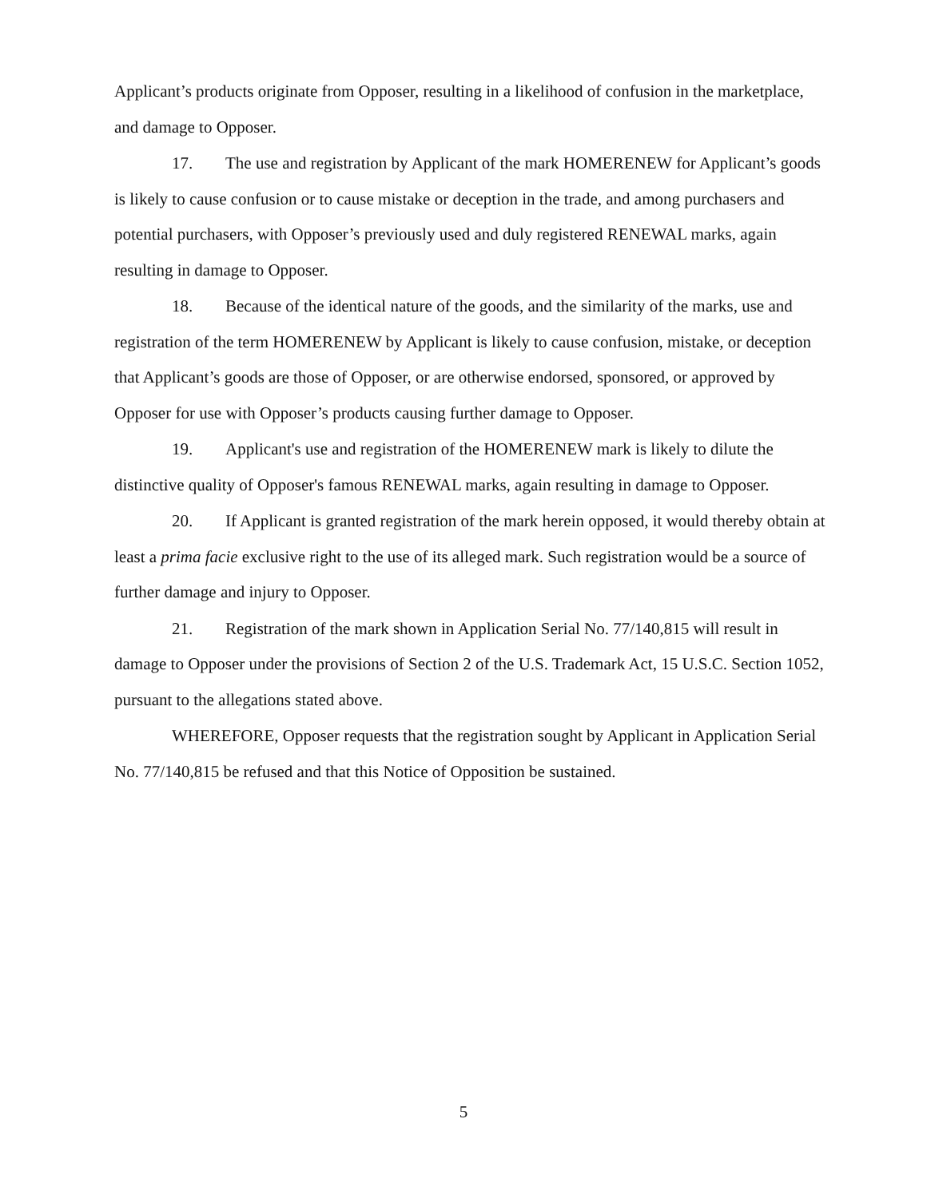Applicant’s products originate from Opposer, resulting in a likelihood of confusion in the marketplace, and damage to Opposer.
17. The use and registration by Applicant of the mark HOMERENEW for Applicant’s goods is likely to cause confusion or to cause mistake or deception in the trade, and among purchasers and potential purchasers, with Opposer’s previously used and duly registered RENEWAL marks, again resulting in damage to Opposer.
18. Because of the identical nature of the goods, and the similarity of the marks, use and registration of the term HOMERENEW by Applicant is likely to cause confusion, mistake, or deception that Applicant’s goods are those of Opposer, or are otherwise endorsed, sponsored, or approved by Opposer for use with Opposer’s products causing further damage to Opposer.
19. Applicant's use and registration of the HOMERENEW mark is likely to dilute the distinctive quality of Opposer's famous RENEWAL marks, again resulting in damage to Opposer.
20. If Applicant is granted registration of the mark herein opposed, it would thereby obtain at least a prima facie exclusive right to the use of its alleged mark. Such registration would be a source of further damage and injury to Opposer.
21. Registration of the mark shown in Application Serial No. 77/140,815 will result in damage to Opposer under the provisions of Section 2 of the U.S. Trademark Act, 15 U.S.C. Section 1052, pursuant to the allegations stated above.
WHEREFORE, Opposer requests that the registration sought by Applicant in Application Serial No. 77/140,815 be refused and that this Notice of Opposition be sustained.
5